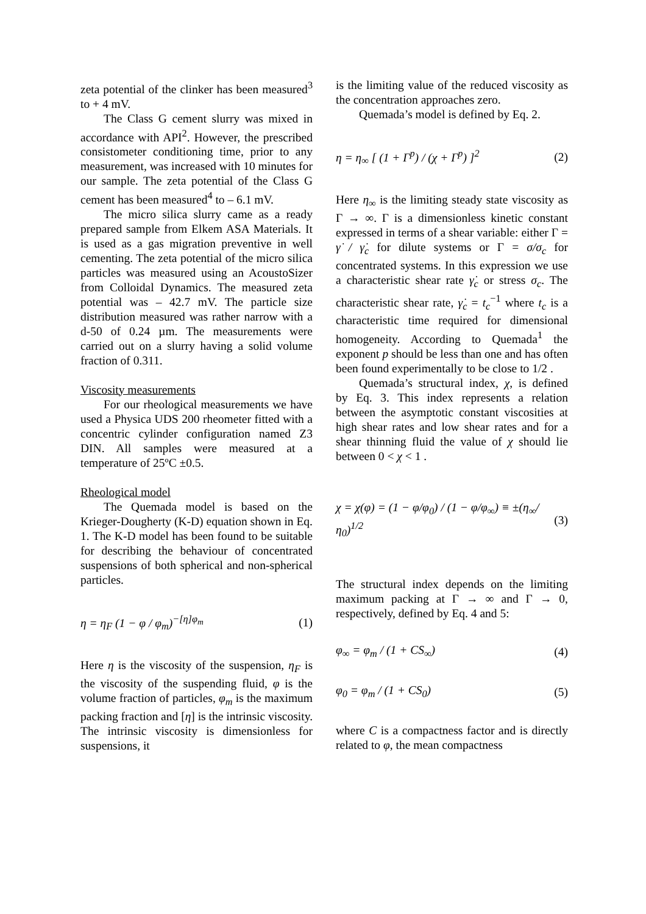zeta potential of the clinker has been measured<sup>3</sup> to + 4 mV.
The Class G cement slurry was mixed in accordance with API<sup>2</sup>. However, the prescribed consistometer conditioning time, prior to any measurement, was increased with 10 minutes for our sample. The zeta potential of the Class G cement has been measured<sup>4</sup> to – 6.1 mV.
The micro silica slurry came as a ready prepared sample from Elkem ASA Materials. It is used as a gas migration preventive in well cementing. The zeta potential of the micro silica particles was measured using an AcoustoSizer from Colloidal Dynamics. The measured zeta potential was – 42.7 mV. The particle size distribution measured was rather narrow with a d-50 of 0.24 µm. The measurements were carried out on a slurry having a solid volume fraction of 0.311.
Viscosity measurements
For our rheological measurements we have used a Physica UDS 200 rheometer fitted with a concentric cylinder configuration named Z3 DIN. All samples were measured at a temperature of 25ºC ±0.5.
Rheological model
The Quemada model is based on the Krieger-Dougherty (K-D) equation shown in Eq. 1. The K-D model has been found to be suitable for describing the behaviour of concentrated suspensions of both spherical and non-spherical particles.
η = η<sub>F</sub> (1 − φ / φ<sub>m</sub>)<sup>−[η]φ<sub>m</sub></sup> (1)
Here η is the viscosity of the suspension, η<sub>F</sub> is the viscosity of the suspending fluid, φ is the volume fraction of particles, φ<sub>m</sub> is the maximum packing fraction and [η] is the intrinsic viscosity. The intrinsic viscosity is dimensionless for suspensions, it
is the limiting value of the reduced viscosity as the concentration approaches zero.
Quemada’s model is defined by Eq. 2.
η = η<sub>∞</sub> [ (1 + Γ<sup>p</sup>) / (χ + Γ<sup>p</sup>) ]<sup>2</sup> (2)
Here η<sub>∞</sub> is the limiting steady state viscosity as Γ → ∞. Γ is a dimensionless kinetic constant expressed in terms of a shear variable: either Γ = γ̇ / γ̇<sub>c</sub> for dilute systems or Γ = σ/σ<sub>c</sub> for concentrated systems. In this expression we use a characteristic shear rate γ̇<sub>c</sub> or stress σ<sub>c</sub>. The characteristic shear rate, γ̇<sub>c</sub> = t<sub>c</sub><sup>−1</sup> where t<sub>c</sub> is a characteristic time required for dimensional homogeneity. According to Quemada<sup>1</sup> the exponent p should be less than one and has often been found experimentally to be close to 1/2 .
Quemada’s structural index, χ, is defined by Eq. 3. This index represents a relation between the asymptotic constant viscosities at high shear rates and low shear rates and for a shear thinning fluid the value of χ should lie between 0 < χ < 1 .
χ = χ(φ) = (1 − φ/φ<sub>0</sub>) / (1 − φ/φ<sub>∞</sub>) ≡ ±(η<sub>∞</sub>/η<sub>0</sub>)<sup>1/2</sup> (3)
The structural index depends on the limiting maximum packing at Γ → ∞ and Γ → 0, respectively, defined by Eq. 4 and 5:
φ<sub>∞</sub> = φ<sub>m</sub> / (1 + CS<sub>∞</sub>) (4)
φ<sub>0</sub> = φ<sub>m</sub> / (1 + CS<sub>0</sub>) (5)
where C is a compactness factor and is directly related to φ, the mean compactness